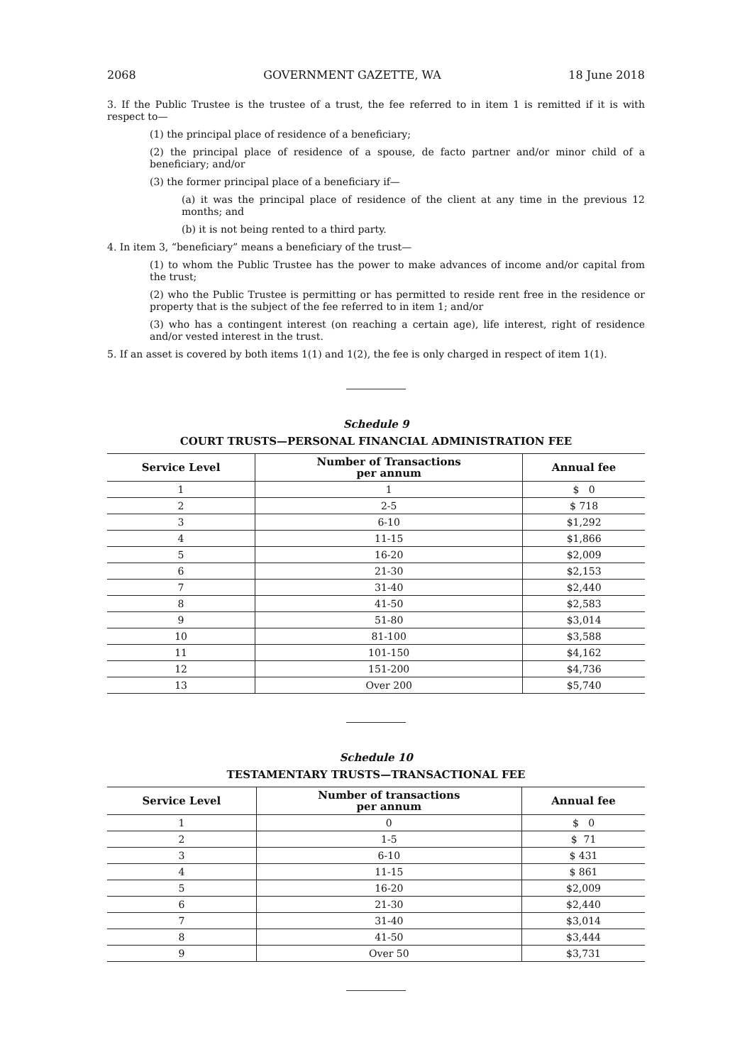2068 GOVERNMENT GAZETTE, WA 18 June 2018
3. If the Public Trustee is the trustee of a trust, the fee referred to in item 1 is remitted if it is with respect to—
(1) the principal place of residence of a beneficiary;
(2) the principal place of residence of a spouse, de facto partner and/or minor child of a beneficiary; and/or
(3) the former principal place of a beneficiary if—
(a) it was the principal place of residence of the client at any time in the previous 12 months; and
(b) it is not being rented to a third party.
4. In item 3, “beneficiary” means a beneficiary of the trust—
(1) to whom the Public Trustee has the power to make advances of income and/or capital from the trust;
(2) who the Public Trustee is permitting or has permitted to reside rent free in the residence or property that is the subject of the fee referred to in item 1; and/or
(3) who has a contingent interest (on reaching a certain age), life interest, right of residence and/or vested interest in the trust.
5. If an asset is covered by both items 1(1) and 1(2), the fee is only charged in respect of item 1(1).
Schedule 9
COURT TRUSTS—PERSONAL FINANCIAL ADMINISTRATION FEE
| Service Level | Number of Transactions per annum | Annual fee |
| --- | --- | --- |
| 1 | 1 | $ 0 |
| 2 | 2-5 | $ 718 |
| 3 | 6-10 | $1,292 |
| 4 | 11-15 | $1,866 |
| 5 | 16-20 | $2,009 |
| 6 | 21-30 | $2,153 |
| 7 | 31-40 | $2,440 |
| 8 | 41-50 | $2,583 |
| 9 | 51-80 | $3,014 |
| 10 | 81-100 | $3,588 |
| 11 | 101-150 | $4,162 |
| 12 | 151-200 | $4,736 |
| 13 | Over 200 | $5,740 |
Schedule 10
TESTAMENTARY TRUSTS—TRANSACTIONAL FEE
| Service Level | Number of transactions per annum | Annual fee |
| --- | --- | --- |
| 1 | 0 | $ 0 |
| 2 | 1-5 | $ 71 |
| 3 | 6-10 | $ 431 |
| 4 | 11-15 | $ 861 |
| 5 | 16-20 | $2,009 |
| 6 | 21-30 | $2,440 |
| 7 | 31-40 | $3,014 |
| 8 | 41-50 | $3,444 |
| 9 | Over 50 | $3,731 |